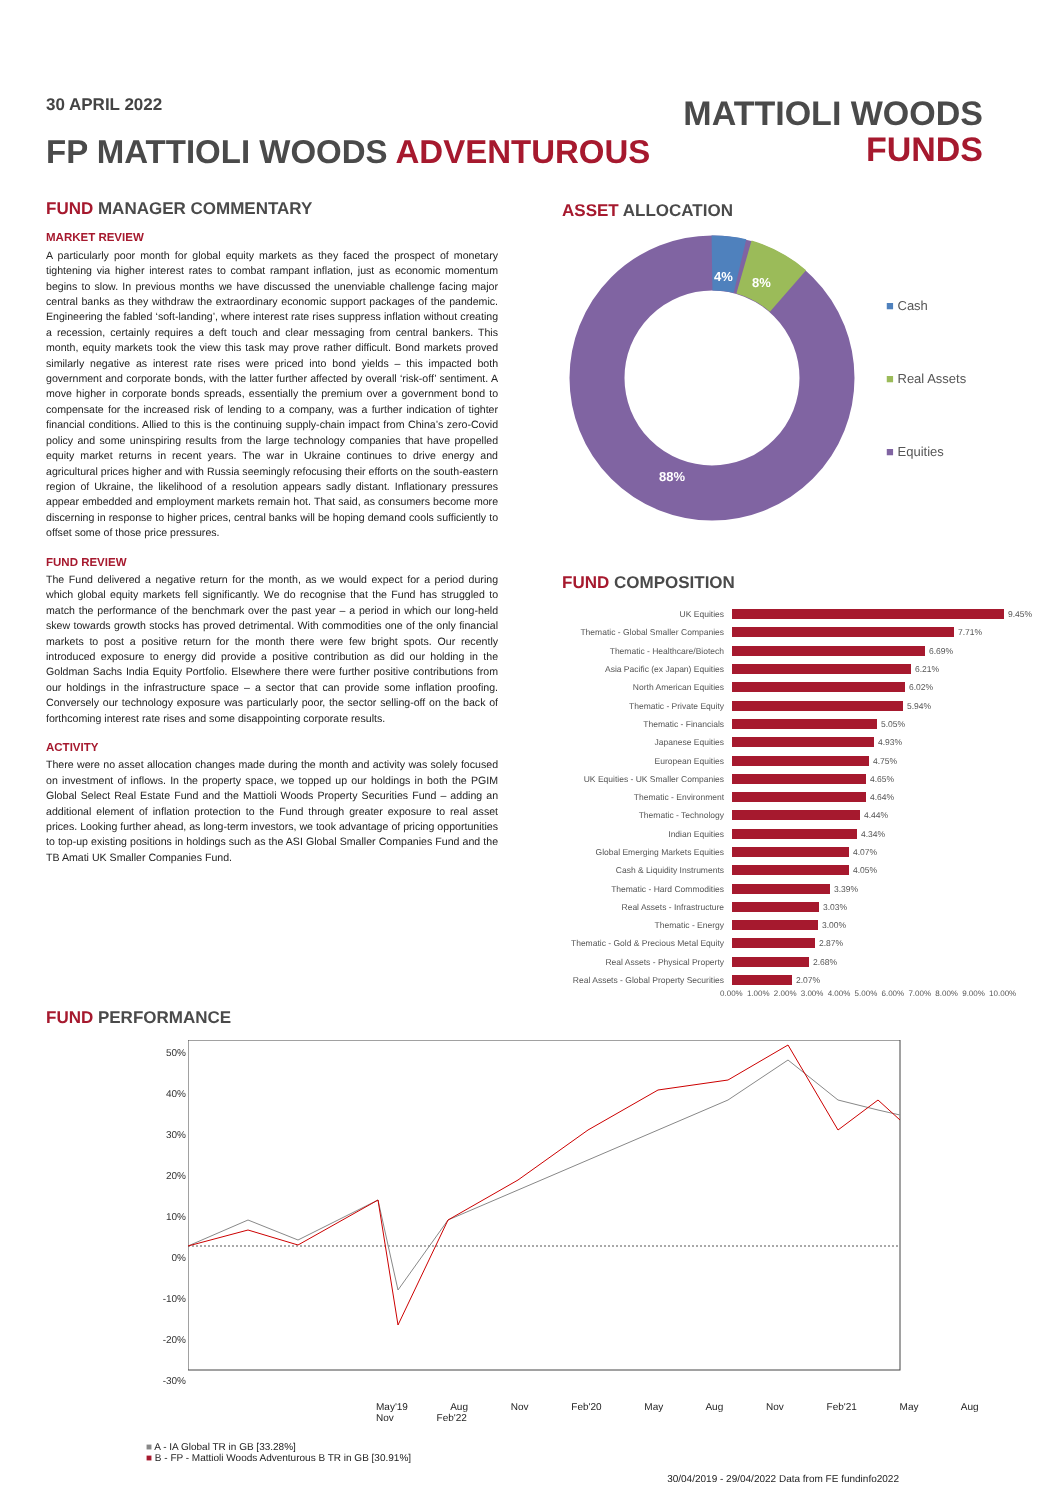30 APRIL 2022
FP MATTIOLI WOODS ADVENTUROUS
MATTIOLI WOODS
FUNDS
FUND MANAGER COMMENTARY
MARKET REVIEW
A particularly poor month for global equity markets as they faced the prospect of monetary tightening via higher interest rates to combat rampant inflation, just as economic momentum begins to slow. In previous months we have discussed the unenviable challenge facing major central banks as they withdraw the extraordinary economic support packages of the pandemic. Engineering the fabled ‘soft-landing’, where interest rate rises suppress inflation without creating a recession, certainly requires a deft touch and clear messaging from central bankers. This month, equity markets took the view this task may prove rather difficult. Bond markets proved similarly negative as interest rate rises were priced into bond yields – this impacted both government and corporate bonds, with the latter further affected by overall ‘risk-off’ sentiment. A move higher in corporate bonds spreads, essentially the premium over a government bond to compensate for the increased risk of lending to a company, was a further indication of tighter financial conditions. Allied to this is the continuing supply-chain impact from China’s zero-Covid policy and some uninspiring results from the large technology companies that have propelled equity market returns in recent years. The war in Ukraine continues to drive energy and agricultural prices higher and with Russia seemingly refocusing their efforts on the south-eastern region of Ukraine, the likelihood of a resolution appears sadly distant. Inflationary pressures appear embedded and employment markets remain hot. That said, as consumers become more discerning in response to higher prices, central banks will be hoping demand cools sufficiently to offset some of those price pressures.
FUND REVIEW
The Fund delivered a negative return for the month, as we would expect for a period during which global equity markets fell significantly. We do recognise that the Fund has struggled to match the performance of the benchmark over the past year – a period in which our long-held skew towards growth stocks has proved detrimental. With commodities one of the only financial markets to post a positive return for the month there were few bright spots. Our recently introduced exposure to energy did provide a positive contribution as did our holding in the Goldman Sachs India Equity Portfolio. Elsewhere there were further positive contributions from our holdings in the infrastructure space – a sector that can provide some inflation proofing. Conversely our technology exposure was particularly poor, the sector selling-off on the back of forthcoming interest rate rises and some disappointing corporate results.
ACTIVITY
There were no asset allocation changes made during the month and activity was solely focused on investment of inflows. In the property space, we topped up our holdings in both the PGIM Global Select Real Estate Fund and the Mattioli Woods Property Securities Fund – adding an additional element of inflation protection to the Fund through greater exposure to real asset prices. Looking further ahead, as long-term investors, we took advantage of pricing opportunities to top-up existing positions in holdings such as the ASI Global Smaller Companies Fund and the TB Amati UK Smaller Companies Fund.
ASSET ALLOCATION
4%
8%
88%
■ Cash
■ Real Assets
■ Equities
FUND COMPOSITION
UK Equities 9.45%
Thematic - Global Smaller Companies 7.71%
Thematic - Healthcare/Biotech 6.69%
Asia Pacific (ex Japan) Equities 6.21%
North American Equities 6.02%
Thematic - Private Equity 5.94%
Thematic - Financials 5.05%
Japanese Equities 4.93%
European Equities 4.75%
UK Equities - UK Smaller Companies 4.65%
Thematic - Environment 4.64%
Thematic - Technology 4.44%
Indian Equities 4.34%
Global Emerging Markets Equities 4.07%
Cash & Liquidity Instruments 4.05%
Thematic - Hard Commodities 3.39%
Real Assets - Infrastructure 3.03%
Thematic - Energy 3.00%
Thematic - Gold & Precious Metal Equity 2.87%
Real Assets - Physical Property 2.68%
Real Assets - Global Property Securities 2.07%
0.00% 1.00% 2.00% 3.00% 4.00% 5.00% 6.00% 7.00% 8.00% 9.00% 10.00%
FUND PERFORMANCE
50%
40%
30%
20%
10%
0%
-10%
-20%
-30%
May'19 Aug Nov Feb'20 May Aug Nov Feb'21 May Aug Nov Feb'22
■ A - IA Global TR in GB [33.28%]
■ B - FP - Mattioli Woods Adventurous B TR in GB [30.91%]
30/04/2019 - 29/04/2022 Data from FE fundinfo2022